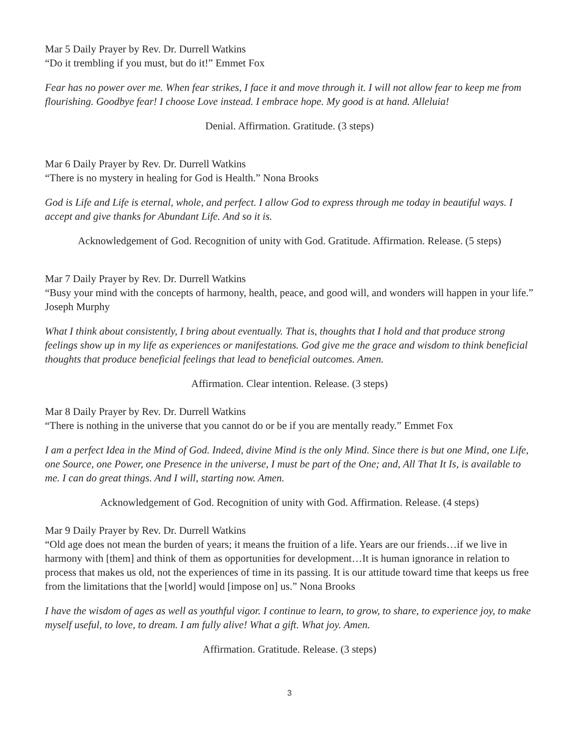Mar 5 Daily Prayer by Rev. Dr. Durrell Watkins
“Do it trembling if you must, but do it!” Emmet Fox
Fear has no power over me. When fear strikes, I face it and move through it. I will not allow fear to keep me from flourishing. Goodbye fear! I choose Love instead. I embrace hope. My good is at hand. Alleluia!
Denial. Affirmation. Gratitude. (3 steps)
Mar 6 Daily Prayer by Rev. Dr. Durrell Watkins
“There is no mystery in healing for God is Health.” Nona Brooks
God is Life and Life is eternal, whole, and perfect. I allow God to express through me today in beautiful ways. I accept and give thanks for Abundant Life. And so it is.
Acknowledgement of God. Recognition of unity with God. Gratitude. Affirmation. Release. (5 steps)
Mar 7 Daily Prayer by Rev. Dr. Durrell Watkins
“Busy your mind with the concepts of harmony, health, peace, and good will, and wonders will happen in your life.” Joseph Murphy
What I think about consistently, I bring about eventually. That is, thoughts that I hold and that produce strong feelings show up in my life as experiences or manifestations. God give me the grace and wisdom to think beneficial thoughts that produce beneficial feelings that lead to beneficial outcomes. Amen.
Affirmation. Clear intention. Release. (3 steps)
Mar 8 Daily Prayer by Rev. Dr. Durrell Watkins
“There is nothing in the universe that you cannot do or be if you are mentally ready.” Emmet Fox
I am a perfect Idea in the Mind of God. Indeed, divine Mind is the only Mind. Since there is but one Mind, one Life, one Source, one Power, one Presence in the universe, I must be part of the One; and, All That It Is, is available to me. I can do great things. And I will, starting now. Amen.
Acknowledgement of God. Recognition of unity with God. Affirmation. Release. (4 steps)
Mar 9 Daily Prayer by Rev. Dr. Durrell Watkins
“Old age does not mean the burden of years; it means the fruition of a life. Years are our friends…if we live in harmony with [them] and think of them as opportunities for development…It is human ignorance in relation to process that makes us old, not the experiences of time in its passing. It is our attitude toward time that keeps us free from the limitations that the [world] would [impose on] us.” Nona Brooks
I have the wisdom of ages as well as youthful vigor. I continue to learn, to grow, to share, to experience joy, to make myself useful, to love, to dream. I am fully alive! What a gift. What joy. Amen.
Affirmation. Gratitude. Release. (3 steps)
3